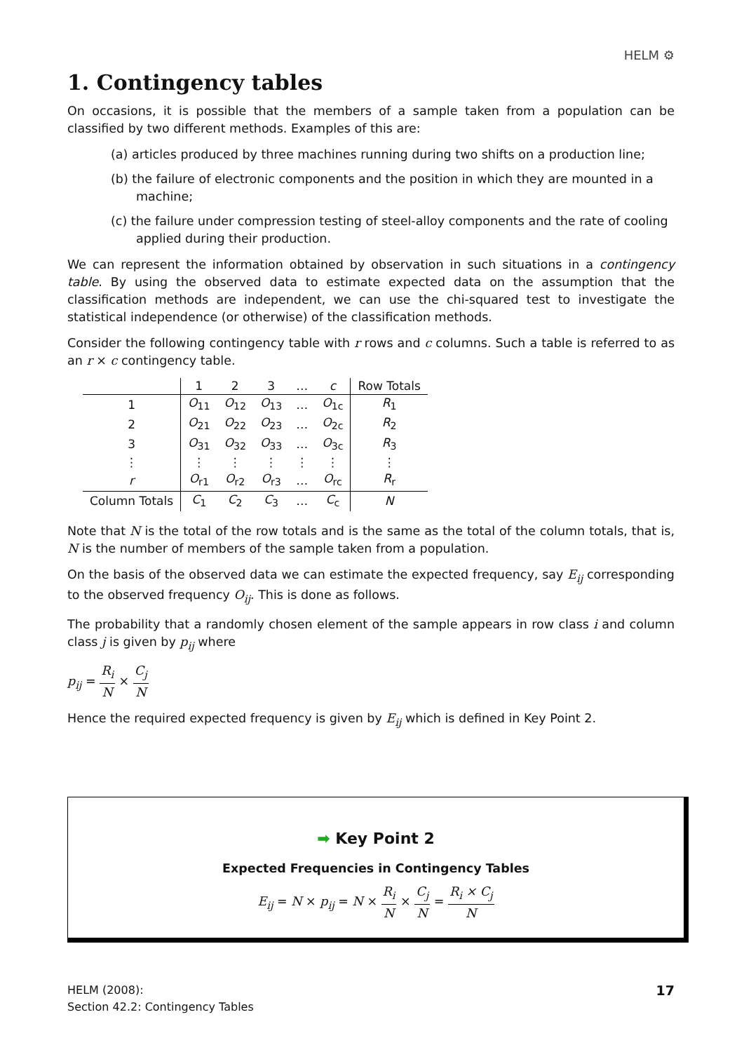HELM ⚙
1. Contingency tables
On occasions, it is possible that the members of a sample taken from a population can be classified by two different methods. Examples of this are:
(a) articles produced by three machines running during two shifts on a production line;
(b) the failure of electronic components and the position in which they are mounted in a machine;
(c) the failure under compression testing of steel-alloy components and the rate of cooling applied during their production.
We can represent the information obtained by observation in such situations in a contingency table. By using the observed data to estimate expected data on the assumption that the classification methods are independent, we can use the chi-squared test to investigate the statistical independence (or otherwise) of the classification methods.
Consider the following contingency table with r rows and c columns. Such a table is referred to as an r × c contingency table.
| | 1 | 2 | 3 | … | c | Row Totals |
| 1 | O<sub>11</sub> | O<sub>12</sub> | O<sub>13</sub> | … | O<sub>1c</sub> | R<sub>1</sub> |
| 2 | O<sub>21</sub> | O<sub>22</sub> | O<sub>23</sub> | … | O<sub>2c</sub> | R<sub>2</sub> |
| 3 | O<sub>31</sub> | O<sub>32</sub> | O<sub>33</sub> | … | O<sub>3c</sub> | R<sub>3</sub> |
| ⋮ | ⋮ | ⋮ | ⋮ | ⋮ | ⋮ | ⋮ |
| r | O<sub>r1</sub> | O<sub>r2</sub> | O<sub>r3</sub> | … | O<sub>rc</sub> | R<sub>r</sub> |
| Column Totals | C<sub>1</sub> | C<sub>2</sub> | C<sub>3</sub> | … | C<sub>c</sub> | N |
Note that N is the total of the row totals and is the same as the total of the column totals, that is, N is the number of members of the sample taken from a population.
On the basis of the observed data we can estimate the expected frequency, say E<sub>ij</sub> corresponding to the observed frequency O<sub>ij</sub>. This is done as follows.
The probability that a randomly chosen element of the sample appears in row class i and column class j is given by p<sub>ij</sub> where
p<sub>ij</sub> = R<sub>i</sub> N × C<sub>j</sub> N
Hence the required expected frequency is given by E<sub>ij</sub> which is defined in Key Point 2.
➡ Key Point 2
Expected Frequencies in Contingency Tables
E<sub>ij</sub> = N × p<sub>ij</sub> = N × R<sub>i</sub> N × C<sub>j</sub> N = R<sub>i</sub> × C<sub>j</sub> N
17 HELM (2008):
Section 42.2: Contingency Tables